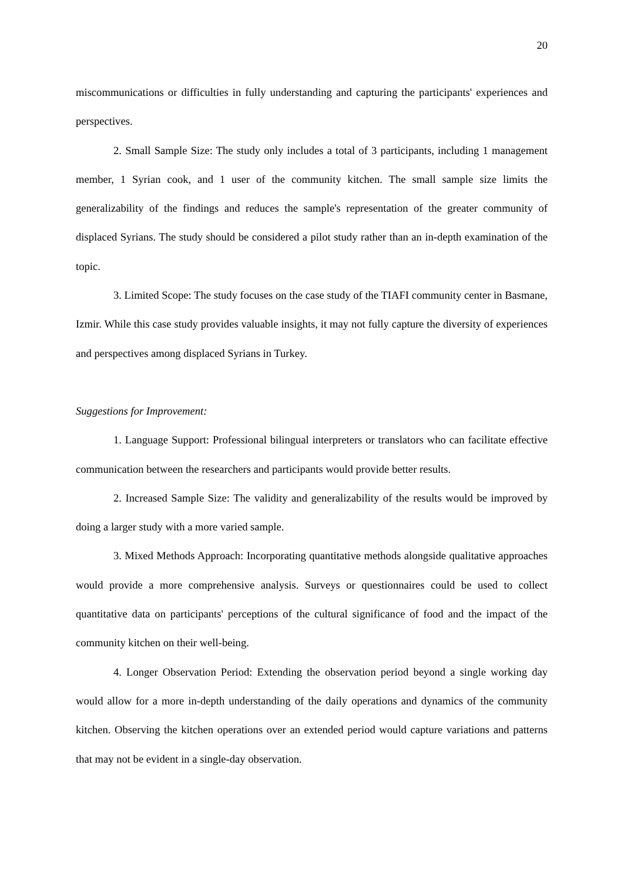20
miscommunications or difficulties in fully understanding and capturing the participants' experiences and perspectives.
2. Small Sample Size: The study only includes a total of 3 participants, including 1 management member, 1 Syrian cook, and 1 user of the community kitchen. The small sample size limits the generalizability of the findings and reduces the sample's representation of the greater community of displaced Syrians. The study should be considered a pilot study rather than an in-depth examination of the topic.
3. Limited Scope: The study focuses on the case study of the TIAFI community center in Basmane, Izmir. While this case study provides valuable insights, it may not fully capture the diversity of experiences and perspectives among displaced Syrians in Turkey.
Suggestions for Improvement:
1. Language Support: Professional bilingual interpreters or translators who can facilitate effective communication between the researchers and participants would provide better results.
2. Increased Sample Size: The validity and generalizability of the results would be improved by doing a larger study with a more varied sample.
3. Mixed Methods Approach: Incorporating quantitative methods alongside qualitative approaches would provide a more comprehensive analysis. Surveys or questionnaires could be used to collect quantitative data on participants' perceptions of the cultural significance of food and the impact of the community kitchen on their well-being.
4. Longer Observation Period: Extending the observation period beyond a single working day would allow for a more in-depth understanding of the daily operations and dynamics of the community kitchen. Observing the kitchen operations over an extended period would capture variations and patterns that may not be evident in a single-day observation.